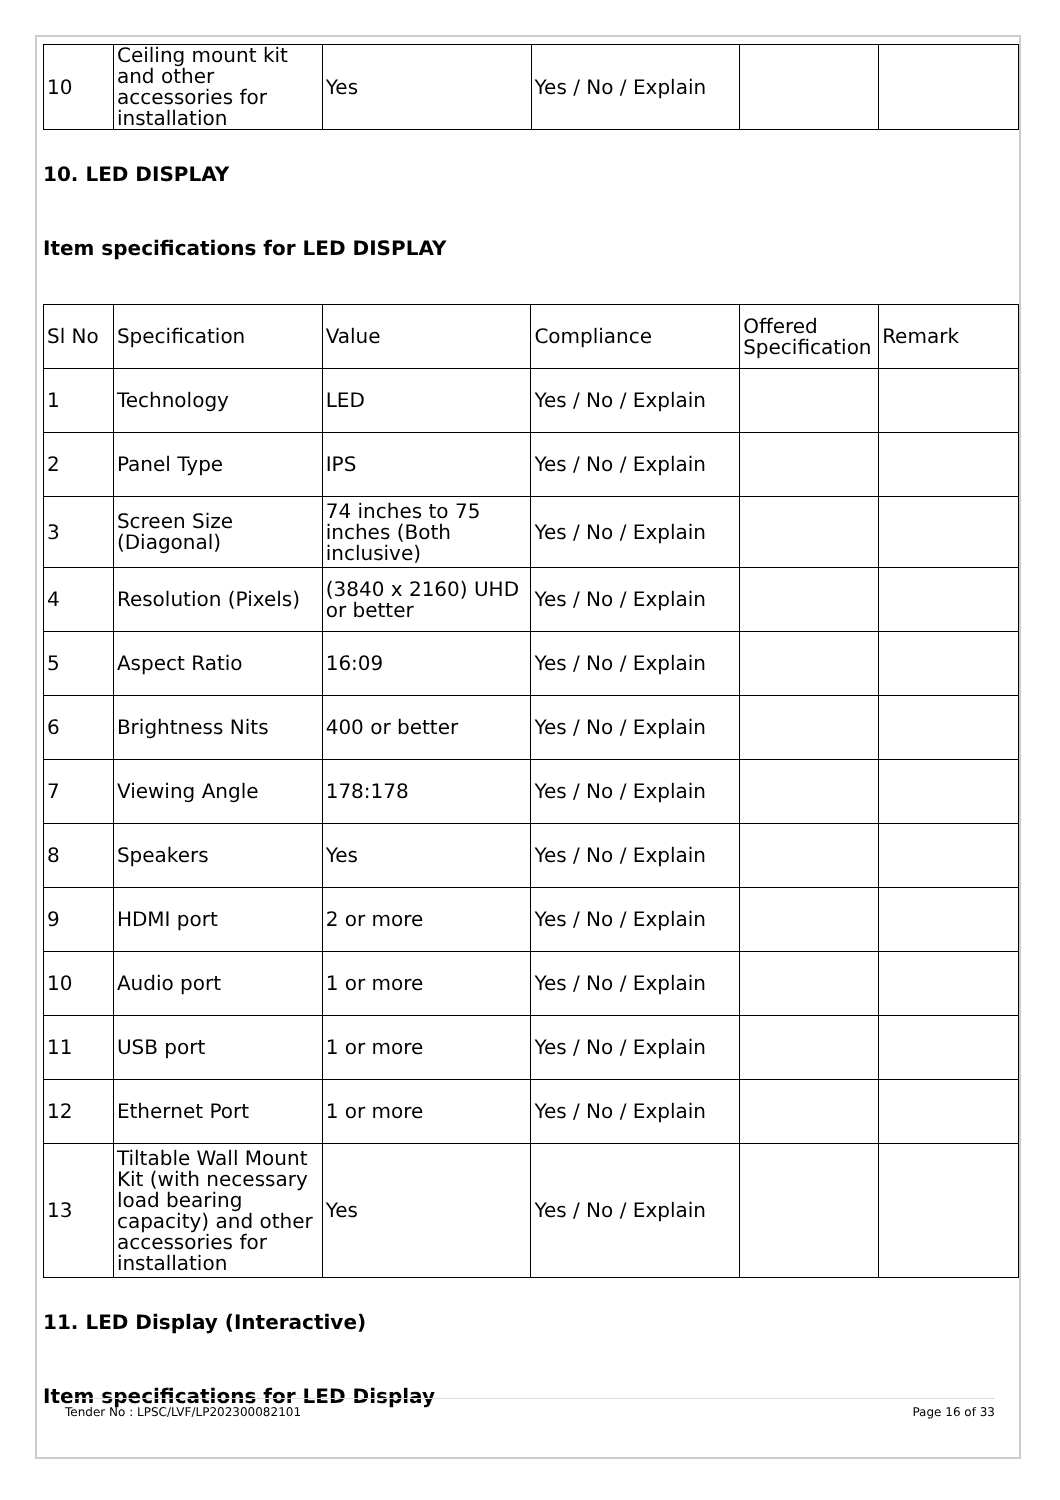| 10 | Ceiling mount kit and other accessories for installation | Yes | Yes / No / Explain | | |
10. LED DISPLAY
Item specifications for LED DISPLAY
| Sl No | Specification | Value | Compliance | Offered Specification | Remark |
| --- | --- | --- | --- | --- | --- |
| 1 | Technology | LED | Yes / No / Explain | | |
| 2 | Panel Type | IPS | Yes / No / Explain | | |
| 3 | Screen Size (Diagonal) | 74 inches to 75 inches (Both inclusive) | Yes / No / Explain | | |
| 4 | Resolution (Pixels) | (3840 x 2160) UHD or better | Yes / No / Explain | | |
| 5 | Aspect Ratio | 16:09 | Yes / No / Explain | | |
| 6 | Brightness Nits | 400 or better | Yes / No / Explain | | |
| 7 | Viewing Angle | 178:178 | Yes / No / Explain | | |
| 8 | Speakers | Yes | Yes / No / Explain | | |
| 9 | HDMI port | 2 or more | Yes / No / Explain | | |
| 10 | Audio port | 1 or more | Yes / No / Explain | | |
| 11 | USB port | 1 or more | Yes / No / Explain | | |
| 12 | Ethernet Port | 1 or more | Yes / No / Explain | | |
| 13 | Tiltable Wall Mount Kit (with necessary load bearing capacity) and other accessories for installation | Yes | Yes / No / Explain | | |
11. LED Display (Interactive)
Item specifications for LED Display
Tender No : LPSC/LVF/LP202300082101 Page 16 of 33